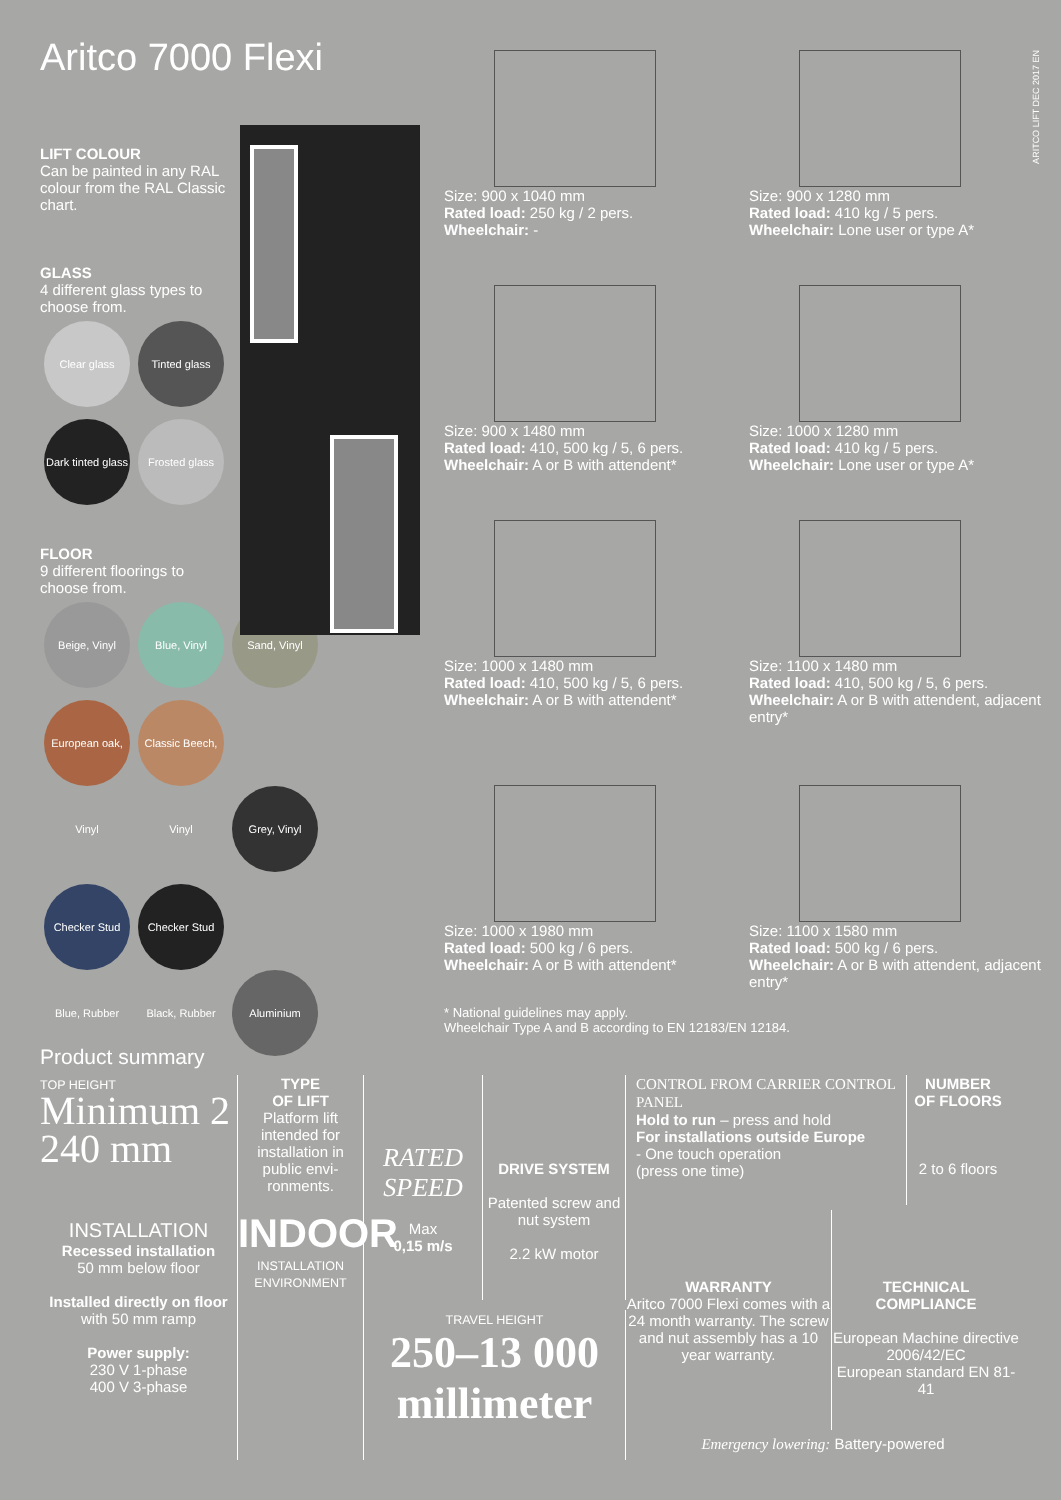Aritco 7000 Flexi
LIFT COLOUR
Can be painted in any RAL colour from the RAL Classic chart.
GLASS
4 different glass types to choose from.
Clear glass Tinted glass Dark tinted glass Frosted glass
FLOOR
9 different floorings to choose from.
Beige, Vinyl Blue, Vinyl Sand, Vinyl European oak, Vinyl Classic Beech, Vinyl Grey, Vinyl Checker Stud Blue, Rubber Checker Stud Black, Rubber Aluminium
Size: 900 x 1040 mm
Rated load: 250 kg / 2 pers.
Wheelchair: -
Size: 900 x 1280 mm
Rated load: 410 kg / 5 pers.
Wheelchair: Lone user or type A*
Size: 900 x 1480 mm
Rated load: 410, 500 kg / 5, 6 pers.
Wheelchair: A or B with attendent*
Size: 1000 x 1280 mm
Rated load: 410 kg / 5 pers.
Wheelchair: Lone user or type A*
Size: 1000 x 1480 mm
Rated load: 410, 500 kg / 5, 6 pers.
Wheelchair: A or B with attendent*
Size: 1100 x 1480 mm
Rated load: 410, 500 kg / 5, 6 pers.
Wheelchair: A or B with attendent, adjacent entry*
Size: 1000 x 1980 mm
Rated load: 500 kg / 6 pers.
Wheelchair: A or B with attendent*
Size: 1100 x 1580 mm
Rated load: 500 kg / 6 pers.
Wheelchair: A or B with attendent, adjacent entry*
* National guidelines may apply.
Wheelchair Type A and B according to EN 12183/EN 12184.
Product summary
TOP HEIGHT
Minimum 2 240 mm
INSTALLATION
Recessed installation
50 mm below floor
Installed directly on floor with 50 mm ramp
Power supply:
230 V 1-phase
400 V 3-phase
TYPE
OF LIFT
Platform lift intended for installation in public envi-ronments.
INDOOR
INSTALLATION ENVIRONMENT
RATED SPEED
Max
0,15 m/s
DRIVE SYSTEM
Patented screw and nut system
2.2 kW motor
TRAVEL HEIGHT
250–13 000 millimeter
CONTROL FROM CARRIER CONTROL PANEL
Hold to run – press and hold
For installations outside Europe
- One touch operation
(press one time)
NUMBER
OF FLOORS
2 to 6 floors
WARRANTY
Aritco 7000 Flexi comes with a 24 month warranty. The screw and nut assembly has a 10 year warranty.
TECHNICAL COMPLIANCE
European Machine directive 2006/42/EC
European standard EN 81-41
Emergency lowering: Battery-powered
ARITCO LIFT DEC 2017 EN